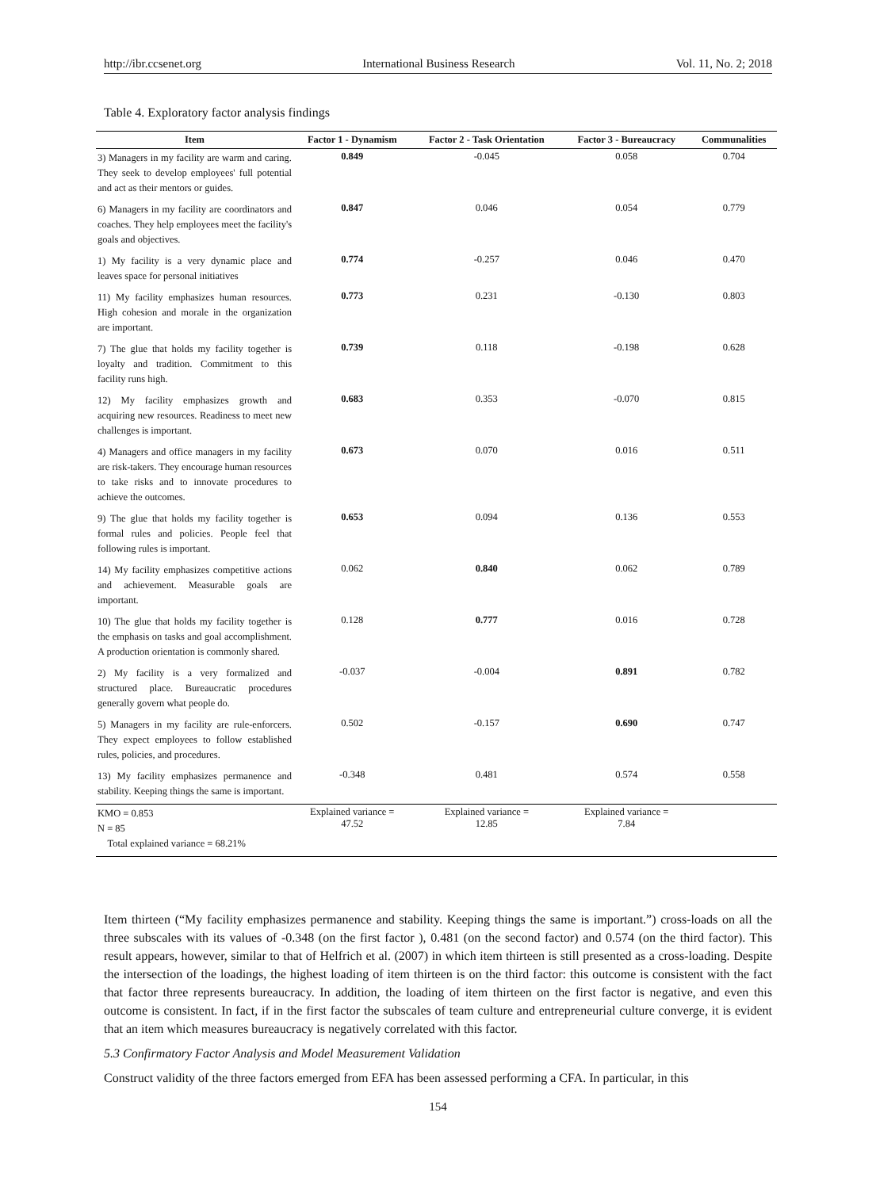http://ibr.ccsenet.org International Business Research Vol. 11, No. 2; 2018
Table 4. Exploratory factor analysis findings
| Item | Factor 1 - Dynamism | Factor 2 - Task Orientation | Factor 3 - Bureaucracy | Communalities |
| --- | --- | --- | --- | --- |
| 3) Managers in my facility are warm and caring. They seek to develop employees' full potential and act as their mentors or guides. | 0.849 | -0.045 | 0.058 | 0.704 |
| 6) Managers in my facility are coordinators and coaches. They help employees meet the facility's goals and objectives. | 0.847 | 0.046 | 0.054 | 0.779 |
| 1) My facility is a very dynamic place and leaves space for personal initiatives | 0.774 | -0.257 | 0.046 | 0.470 |
| 11) My facility emphasizes human resources. High cohesion and morale in the organization are important. | 0.773 | 0.231 | -0.130 | 0.803 |
| 7) The glue that holds my facility together is loyalty and tradition. Commitment to this facility runs high. | 0.739 | 0.118 | -0.198 | 0.628 |
| 12) My facility emphasizes growth and acquiring new resources. Readiness to meet new challenges is important. | 0.683 | 0.353 | -0.070 | 0.815 |
| 4) Managers and office managers in my facility are risk-takers. They encourage human resources to take risks and to innovate procedures to achieve the outcomes. | 0.673 | 0.070 | 0.016 | 0.511 |
| 9) The glue that holds my facility together is formal rules and policies. People feel that following rules is important. | 0.653 | 0.094 | 0.136 | 0.553 |
| 14) My facility emphasizes competitive actions and achievement. Measurable goals are important. | 0.062 | 0.840 | 0.062 | 0.789 |
| 10) The glue that holds my facility together is the emphasis on tasks and goal accomplishment. A production orientation is commonly shared. | 0.128 | 0.777 | 0.016 | 0.728 |
| 2) My facility is a very formalized and structured place. Bureaucratic procedures generally govern what people do. | -0.037 | -0.004 | 0.891 | 0.782 |
| 5) Managers in my facility are rule-enforcers. They expect employees to follow established rules, policies, and procedures. | 0.502 | -0.157 | 0.690 | 0.747 |
| 13) My facility emphasizes permanence and stability. Keeping things the same is important. | -0.348 | 0.481 | 0.574 | 0.558 |
| KMO = 0.853 N = 85 Total explained variance = 68.21% | Explained variance = 47.52 | Explained variance = 12.85 | Explained variance = 7.84 | |
Item thirteen (“My facility emphasizes permanence and stability. Keeping things the same is important.”) cross-loads on all the three subscales with its values of -0.348 (on the first factor ), 0.481 (on the second factor) and 0.574 (on the third factor). This result appears, however, similar to that of Helfrich et al. (2007) in which item thirteen is still presented as a cross-loading. Despite the intersection of the loadings, the highest loading of item thirteen is on the third factor: this outcome is consistent with the fact that factor three represents bureaucracy. In addition, the loading of item thirteen on the first factor is negative, and even this outcome is consistent. In fact, if in the first factor the subscales of team culture and entrepreneurial culture converge, it is evident that an item which measures bureaucracy is negatively correlated with this factor.
5.3 Confirmatory Factor Analysis and Model Measurement Validation
Construct validity of the three factors emerged from EFA has been assessed performing a CFA. In particular, in this
154